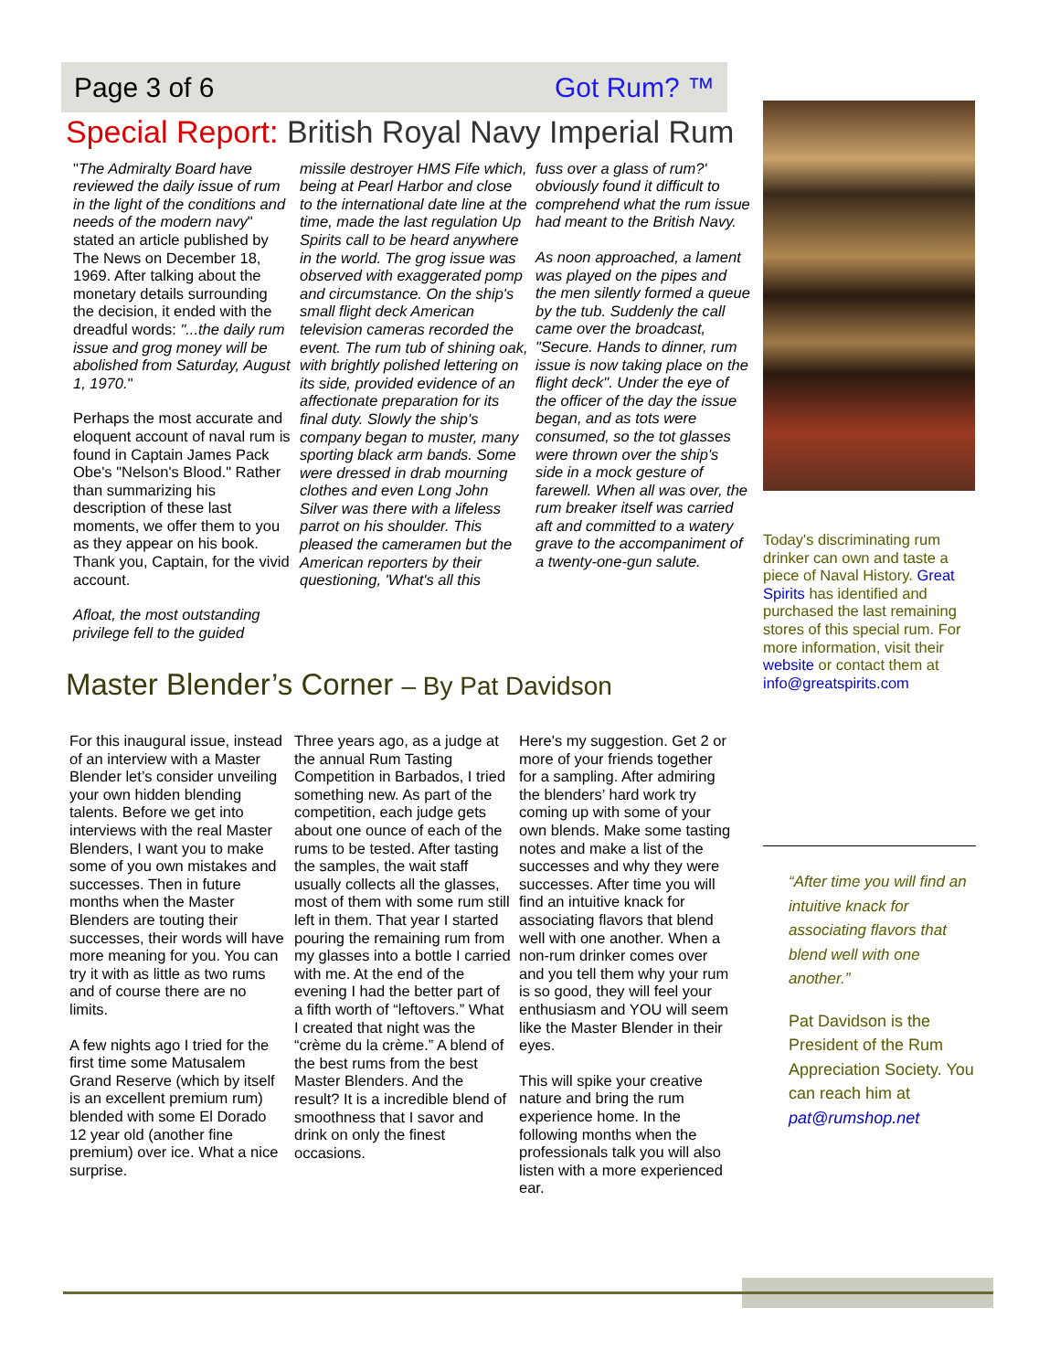Page 3 of 6 Got Rum? ™
Special Report: British Royal Navy Imperial Rum
"The Admiralty Board have reviewed the daily issue of rum in the light of the conditions and needs of the modern navy" stated an article published by The News on December 18, 1969. After talking about the monetary details surrounding the decision, it ended with the dreadful words: "...the daily rum issue and grog money will be abolished from Saturday, August 1, 1970."
Perhaps the most accurate and eloquent account of naval rum is found in Captain James Pack Obe's "Nelson's Blood." Rather than summarizing his description of these last moments, we offer them to you as they appear on his book. Thank you, Captain, for the vivid account.
Afloat, the most outstanding privilege fell to the guided
missile destroyer HMS Fife which, being at Pearl Harbor and close to the international date line at the time, made the last regulation Up Spirits call to be heard anywhere in the world. The grog issue was observed with exaggerated pomp and circumstance. On the ship's small flight deck American television cameras recorded the event. The rum tub of shining oak, with brightly polished lettering on its side, provided evidence of an affectionate preparation for its final duty. Slowly the ship's company began to muster, many sporting black arm bands. Some were dressed in drab mourning clothes and even Long John Silver was there with a lifeless parrot on his shoulder. This pleased the cameramen but the American reporters by their questioning, 'What's all this
fuss over a glass of rum?' obviously found it difficult to comprehend what the rum issue had meant to the British Navy.
As noon approached, a lament was played on the pipes and the men silently formed a queue by the tub. Suddenly the call came over the broadcast, "Secure. Hands to dinner, rum issue is now taking place on the flight deck". Under the eye of the officer of the day the issue began, and as tots were consumed, so the tot glasses were thrown over the ship's side in a mock gesture of farewell. When all was over, the rum breaker itself was carried aft and committed to a watery grave to the accompaniment of a twenty-one-gun salute.
Master Blender’s Corner – By Pat Davidson
For this inaugural issue, instead of an interview with a Master Blender let’s consider unveiling your own hidden blending talents. Before we get into interviews with the real Master Blenders, I want you to make some of you own mistakes and successes. Then in future months when the Master Blenders are touting their successes, their words will have more meaning for you. You can try it with as little as two rums and of course there are no limits.
A few nights ago I tried for the first time some Matusalem Grand Reserve (which by itself is an excellent premium rum) blended with some El Dorado 12 year old (another fine premium) over ice. What a nice surprise.
Three years ago, as a judge at the annual Rum Tasting Competition in Barbados, I tried something new. As part of the competition, each judge gets about one ounce of each of the rums to be tested. After tasting the samples, the wait staff usually collects all the glasses, most of them with some rum still left in them. That year I started pouring the remaining rum from my glasses into a bottle I carried with me. At the end of the evening I had the better part of a fifth worth of “leftovers.” What I created that night was the “crème du la crème.” A blend of the best rums from the best Master Blenders. And the result? It is a incredible blend of smoothness that I savor and drink on only the finest occasions.
Here's my suggestion. Get 2 or more of your friends together for a sampling. After admiring the blenders’ hard work try coming up with some of your own blends. Make some tasting notes and make a list of the successes and why they were successes. After time you will find an intuitive knack for associating flavors that blend well with one another. When a non-rum drinker comes over and you tell them why your rum is so good, they will feel your enthusiasm and YOU will seem like the Master Blender in their eyes.
This will spike your creative nature and bring the rum experience home. In the following months when the professionals talk you will also listen with a more experienced ear.
Today's discriminating rum drinker can own and taste a piece of Naval History. Great Spirits has identified and purchased the last remaining stores of this special rum. For more information, visit their website or contact them at info@greatspirits.com
“After time you will find an intuitive knack for associating flavors that blend well with one another.”
Pat Davidson is the President of the Rum Appreciation Society. You can reach him at pat@rumshop.net